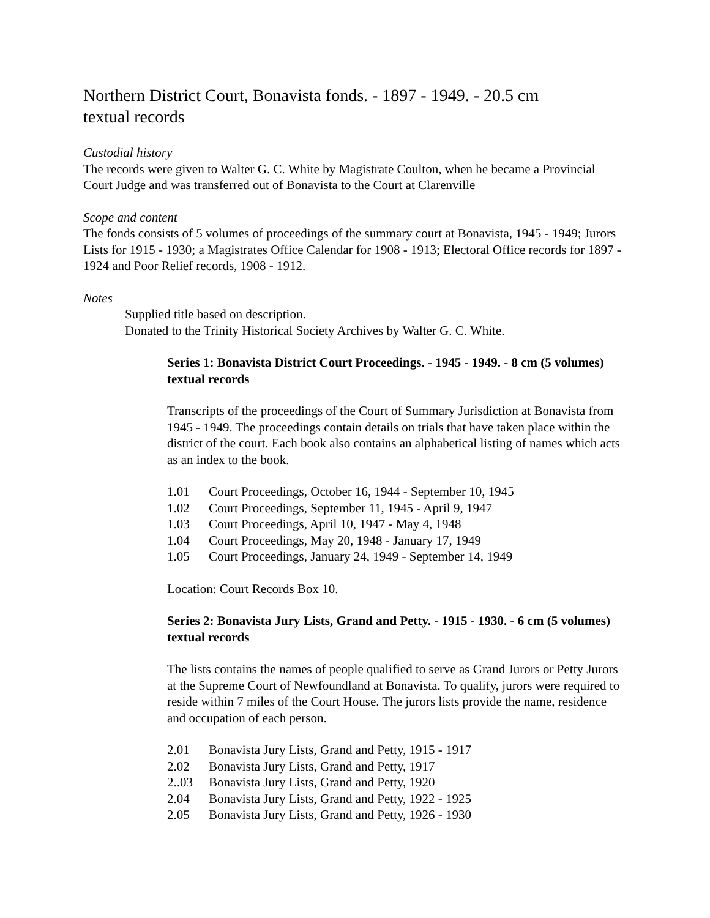Northern District Court, Bonavista fonds. - 1897 - 1949. - 20.5 cm textual records
Custodial history
The records were given to Walter G. C. White by Magistrate Coulton, when he became a Provincial Court Judge and was transferred out of Bonavista to the Court at Clarenville
Scope and content
The fonds consists of 5 volumes of proceedings of the summary court at Bonavista, 1945 - 1949; Jurors Lists for 1915 - 1930; a Magistrates Office Calendar for 1908 - 1913; Electoral Office records for 1897 - 1924 and Poor Relief records, 1908 - 1912.
Notes
Supplied title based on description.
Donated to the Trinity Historical Society Archives by Walter G. C. White.
Series 1: Bonavista District Court Proceedings. - 1945 - 1949. - 8 cm (5 volumes) textual records
Transcripts of the proceedings of the Court of Summary Jurisdiction at Bonavista from 1945 - 1949. The proceedings contain details on trials that have taken place within the district of the court. Each book also contains an alphabetical listing of names which acts as an index to the book.
1.01 Court Proceedings, October 16, 1944 - September 10, 1945
1.02 Court Proceedings, September 11, 1945 - April 9, 1947
1.03 Court Proceedings, April 10, 1947 - May 4, 1948
1.04 Court Proceedings, May 20, 1948 - January 17, 1949
1.05 Court Proceedings, January 24, 1949 - September 14, 1949
Location: Court Records Box 10.
Series 2: Bonavista Jury Lists, Grand and Petty. - 1915 - 1930. - 6 cm (5 volumes) textual records
The lists contains the names of people qualified to serve as Grand Jurors or Petty Jurors at the Supreme Court of Newfoundland at Bonavista. To qualify, jurors were required to reside within 7 miles of the Court House. The jurors lists provide the name, residence and occupation of each person.
2.01 Bonavista Jury Lists, Grand and Petty, 1915 - 1917
2.02 Bonavista Jury Lists, Grand and Petty, 1917
2..03 Bonavista Jury Lists, Grand and Petty, 1920
2.04 Bonavista Jury Lists, Grand and Petty, 1922 - 1925
2.05 Bonavista Jury Lists, Grand and Petty, 1926 - 1930